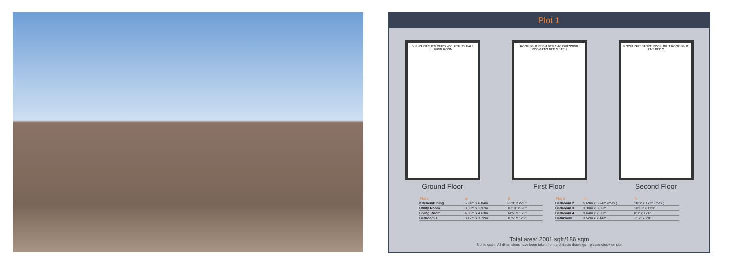Plot 1
DINING KITCHEN CUP'D W.C. UTILITY HALL LIVING ROOM
Ground Floor
ROOFLIGHT BED 4 BED 1 AC DRESSING ROOM ENS BED 3 BATH
First Floor
ROOFLIGHT STORE ROOFLIGHT ROOFLIGHT ENS BED 2
Second Floor
| Plot 1 | m | ft |
| --- | --- | --- |
| Kitchen/Dining | 6.94m x 6.84m | 22'9" x 22'5" |
| Utility Room | 3.30m x 1.97m | 10'10" x 6'6" |
| Living Room | 4.38m x 4.63m | 14'5" x 15'3" |
| Bedroom 1 | 3.17m x 3.72m | 10'5" x 12'2" |
| Plot 1 | m | ft |
| --- | --- | --- |
| Bedroom 2 | 5.69m x 5.24m (max.) | 18'8" x 17'2" (max.) |
| Bedroom 3 | 3.30m x 3.36m | 10'10" x 11'0" |
| Bedroom 4 | 3.64m x 2.50m | 8'3" x 12'0" |
| Bathroom | 3.52m x 2.14m | 11'7" x 7'0" |
Total area: 2001 sqft/186 sqm
Not to scale. All dimensions have been taken from architects drawings – please check on site